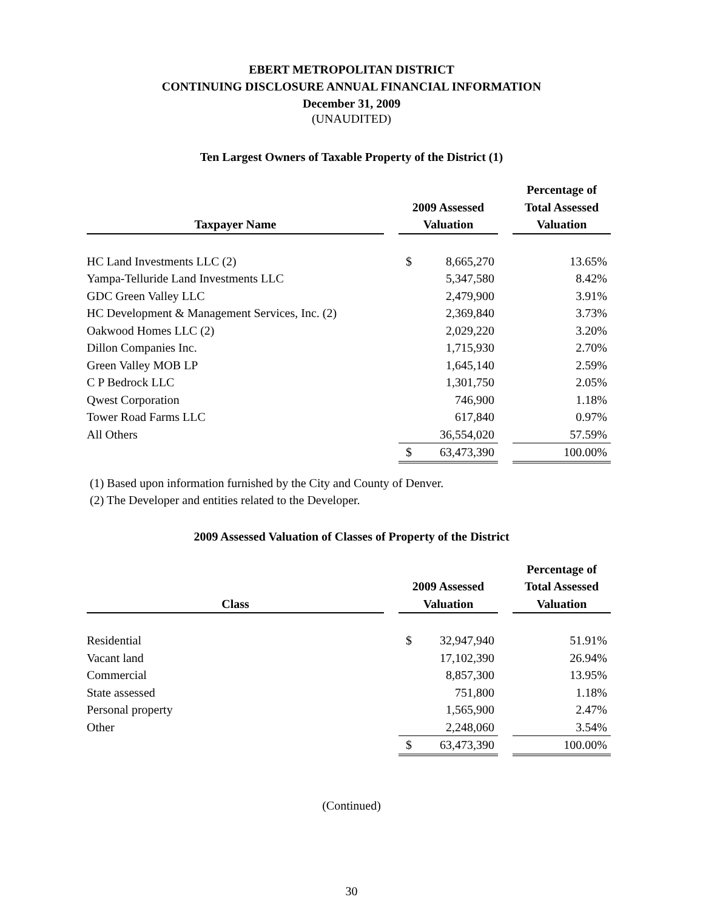EBERT METROPOLITAN DISTRICT
CONTINUING DISCLOSURE ANNUAL FINANCIAL INFORMATION
December 31, 2009
(UNAUDITED)
Ten Largest Owners of Taxable Property of the District (1)
| Taxpayer Name | | 2009 Assessed Valuation | | | Percentage of Total Assessed Valuation |
| --- | --- | --- | --- | --- | --- |
| HC Land Investments LLC (2) | | $ | 8,665,270 | | 13.65% |
| Yampa-Telluride Land Investments LLC | | | 5,347,580 | | 8.42% |
| GDC Green Valley LLC | | | 2,479,900 | | 3.91% |
| HC Development & Management Services, Inc. (2) | | | 2,369,840 | | 3.73% |
| Oakwood Homes LLC (2) | | | 2,029,220 | | 3.20% |
| Dillon Companies Inc. | | | 1,715,930 | | 2.70% |
| Green Valley MOB LP | | | 1,645,140 | | 2.59% |
| C P Bedrock LLC | | | 1,301,750 | | 2.05% |
| Qwest Corporation | | | 746,900 | | 1.18% |
| Tower Road Farms LLC | | | 617,840 | | 0.97% |
| All Others | | | 36,554,020 | | 57.59% |
| | | $ | 63,473,390 | | 100.00% |
(1) Based upon information furnished by the City and County of Denver.
(2) The Developer and entities related to the Developer.
2009 Assessed Valuation of Classes of Property of the District
| Class | | 2009 Assessed Valuation | | | Percentage of Total Assessed Valuation |
| --- | --- | --- | --- | --- | --- |
| Residential | | $ | 32,947,940 | | 51.91% |
| Vacant land | | | 17,102,390 | | 26.94% |
| Commercial | | | 8,857,300 | | 13.95% |
| State assessed | | | 751,800 | | 1.18% |
| Personal property | | | 1,565,900 | | 2.47% |
| Other | | | 2,248,060 | | 3.54% |
| | | $ | 63,473,390 | | 100.00% |
(Continued)
30